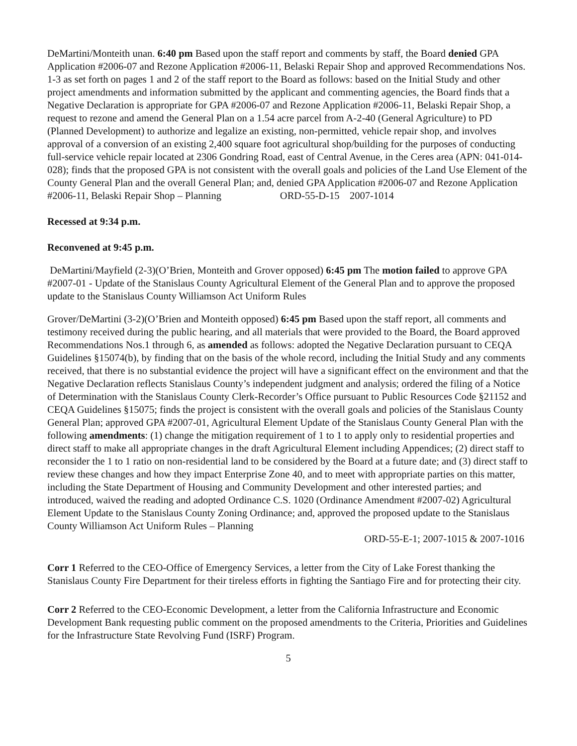DeMartini/Monteith unan. 6:40 pm Based upon the staff report and comments by staff, the Board denied GPA Application #2006-07 and Rezone Application #2006-11, Belaski Repair Shop and approved Recommendations Nos. 1-3 as set forth on pages 1 and 2 of the staff report to the Board as follows: based on the Initial Study and other project amendments and information submitted by the applicant and commenting agencies, the Board finds that a Negative Declaration is appropriate for GPA #2006-07 and Rezone Application #2006-11, Belaski Repair Shop, a request to rezone and amend the General Plan on a 1.54 acre parcel from A-2-40 (General Agriculture) to PD (Planned Development) to authorize and legalize an existing, non-permitted, vehicle repair shop, and involves approval of a conversion of an existing 2,400 square foot agricultural shop/building for the purposes of conducting full-service vehicle repair located at 2306 Gondring Road, east of Central Avenue, in the Ceres area (APN: 041-014-028); finds that the proposed GPA is not consistent with the overall goals and policies of the Land Use Element of the County General Plan and the overall General Plan; and, denied GPA Application #2006-07 and Rezone Application #2006-11, Belaski Repair Shop – Planning ORD-55-D-15 2007-1014
Recessed at 9:34 p.m.
Reconvened at 9:45 p.m.
DeMartini/Mayfield (2-3)(O’Brien, Monteith and Grover opposed) 6:45 pm The motion failed to approve GPA #2007-01 - Update of the Stanislaus County Agricultural Element of the General Plan and to approve the proposed update to the Stanislaus County Williamson Act Uniform Rules
Grover/DeMartini (3-2)(O’Brien and Monteith opposed) 6:45 pm Based upon the staff report, all comments and testimony received during the public hearing, and all materials that were provided to the Board, the Board approved Recommendations Nos.1 through 6, as amended as follows: adopted the Negative Declaration pursuant to CEQA Guidelines §15074(b), by finding that on the basis of the whole record, including the Initial Study and any comments received, that there is no substantial evidence the project will have a significant effect on the environment and that the Negative Declaration reflects Stanislaus County’s independent judgment and analysis; ordered the filing of a Notice of Determination with the Stanislaus County Clerk-Recorder’s Office pursuant to Public Resources Code §21152 and CEQA Guidelines §15075; finds the project is consistent with the overall goals and policies of the Stanislaus County General Plan; approved GPA #2007-01, Agricultural Element Update of the Stanislaus County General Plan with the following amendments: (1) change the mitigation requirement of 1 to 1 to apply only to residential properties and direct staff to make all appropriate changes in the draft Agricultural Element including Appendices; (2) direct staff to reconsider the 1 to 1 ratio on non-residential land to be considered by the Board at a future date; and (3) direct staff to review these changes and how they impact Enterprise Zone 40, and to meet with appropriate parties on this matter, including the State Department of Housing and Community Development and other interested parties; and introduced, waived the reading and adopted Ordinance C.S. 1020 (Ordinance Amendment #2007-02) Agricultural Element Update to the Stanislaus County Zoning Ordinance; and, approved the proposed update to the Stanislaus County Williamson Act Uniform Rules – Planning
ORD-55-E-1; 2007-1015 & 2007-1016
Corr 1 Referred to the CEO-Office of Emergency Services, a letter from the City of Lake Forest thanking the Stanislaus County Fire Department for their tireless efforts in fighting the Santiago Fire and for protecting their city.
Corr 2 Referred to the CEO-Economic Development, a letter from the California Infrastructure and Economic Development Bank requesting public comment on the proposed amendments to the Criteria, Priorities and Guidelines for the Infrastructure State Revolving Fund (ISRF) Program.
5